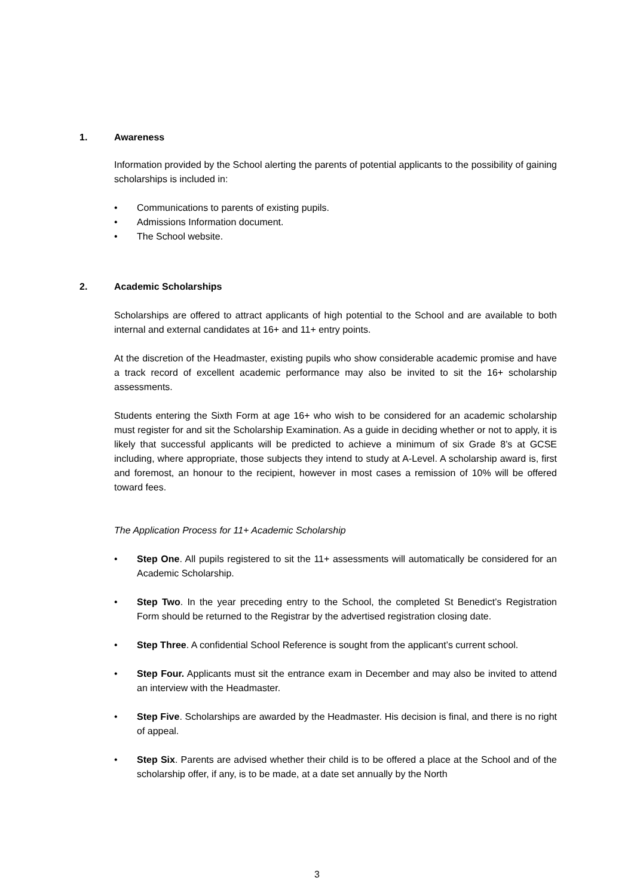1. Awareness
Information provided by the School alerting the parents of potential applicants to the possibility of gaining scholarships is included in:
• Communications to parents of existing pupils.
• Admissions Information document.
• The School website.
2. Academic Scholarships
Scholarships are offered to attract applicants of high potential to the School and are available to both internal and external candidates at 16+ and 11+ entry points.
At the discretion of the Headmaster, existing pupils who show considerable academic promise and have a track record of excellent academic performance may also be invited to sit the 16+ scholarship assessments.
Students entering the Sixth Form at age 16+ who wish to be considered for an academic scholarship must register for and sit the Scholarship Examination. As a guide in deciding whether or not to apply, it is likely that successful applicants will be predicted to achieve a minimum of six Grade 8’s at GCSE including, where appropriate, those subjects they intend to study at A-Level. A scholarship award is, first and foremost, an honour to the recipient, however in most cases a remission of 10% will be offered toward fees.
The Application Process for 11+ Academic Scholarship
• Step One. All pupils registered to sit the 11+ assessments will automatically be considered for an Academic Scholarship.
• Step Two. In the year preceding entry to the School, the completed St Benedict’s Registration Form should be returned to the Registrar by the advertised registration closing date.
• Step Three. A confidential School Reference is sought from the applicant’s current school.
• Step Four. Applicants must sit the entrance exam in December and may also be invited to attend an interview with the Headmaster.
• Step Five. Scholarships are awarded by the Headmaster. His decision is final, and there is no right of appeal.
• Step Six. Parents are advised whether their child is to be offered a place at the School and of the scholarship offer, if any, is to be made, at a date set annually by the North
3